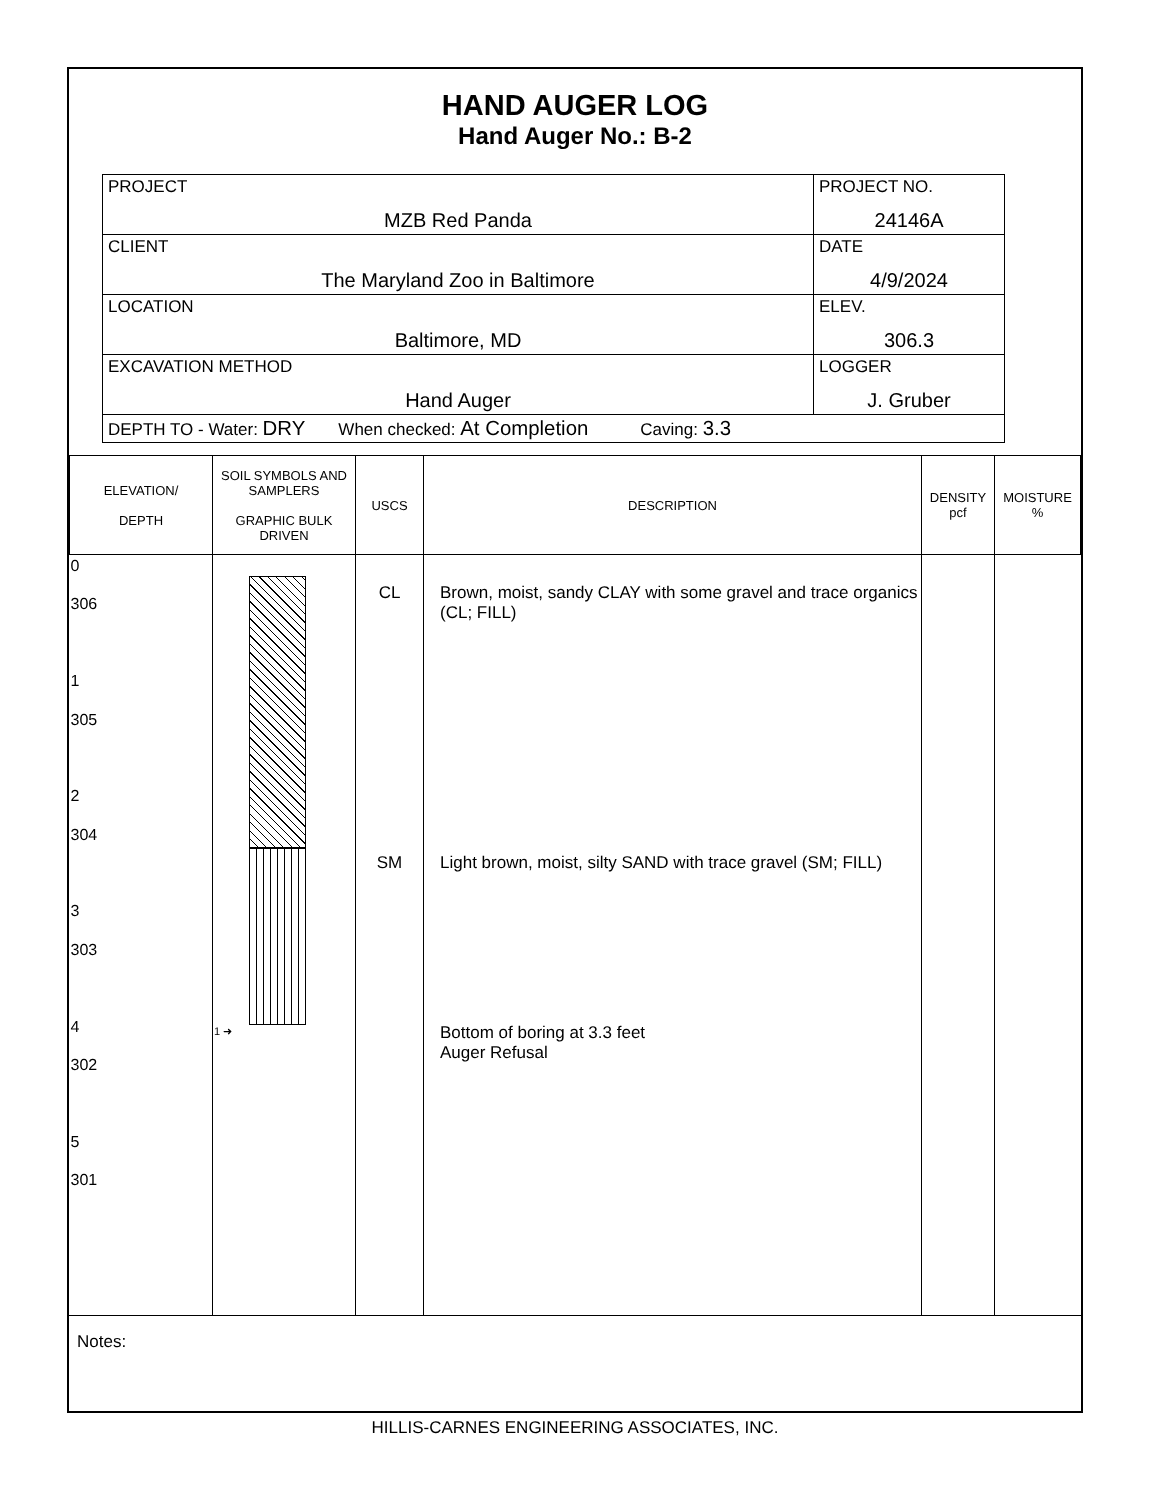HAND AUGER LOG
Hand Auger No.: B-2
| PROJECT MZB Red Panda | PROJECT NO. 24146A |
| CLIENT The Maryland Zoo in Baltimore | DATE 4/9/2024 |
| LOCATION Baltimore, MD | ELEV. 306.3 |
| EXCAVATION METHOD Hand Auger | LOGGER J. Gruber |
| DEPTH TO - Water: DRY When checked: At Completion Caving: 3.3 | |
| ELEVATION/ DEPTH | SOIL SYMBOLS AND SAMPLERS GRAPHIC BULK DRIVEN | USCS | DESCRIPTION | DENSITY pcf | MOISTURE % |
| --- | --- | --- | --- | --- | --- |
| 0 306 1 305 2 304 3 303 4 302 5 301 | 1 ➜ | CL SM | Brown, moist, sandy CLAY with some gravel and trace organics (CL; FILL) Light brown, moist, silty SAND with trace gravel (SM; FILL) Bottom of boring at 3.3 feet Auger Refusal | | |
Notes:
HILLIS-CARNES ENGINEERING ASSOCIATES, INC.